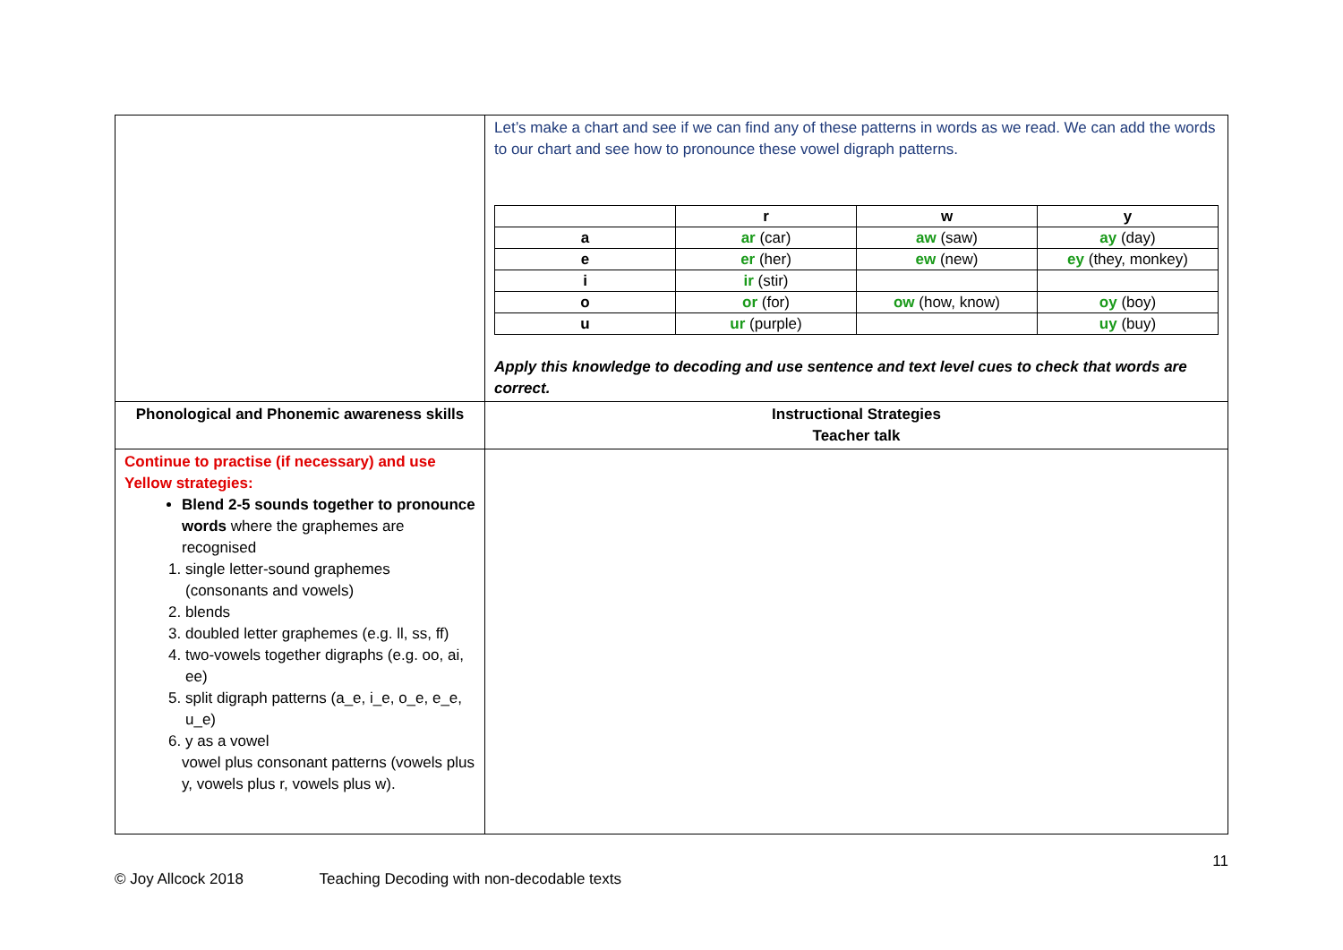| | Let’s make a chart and see if we can find any of these patterns in words as we read. We can add the words to our chart and see how to pronounce these vowel digraph patterns. / / r / w / y / / a / ar (car) / aw (saw) / ay (day) / / e / er (her) / ew (new) / ey (they, monkey) / / i / ir (stir) / / / / o / or (for) / ow (how, know) / oy (boy) / / u / ur (purple) / / uy (buy) / Apply this knowledge to decoding and use sentence and text level cues to check that words are correct. |
| Phonological and Phonemic awareness skills | Instructional Strategies Teacher talk |
| Continue to practise (if necessary) and use Yellow strategies: Blend 2-5 sounds together to pronounce words where the graphemes are recognised 1. single letter-sound graphemes (consonants and vowels) 2. blends 3. doubled letter graphemes (e.g. ll, ss, ff) 4. two-vowels together digraphs (e.g. oo, ai, ee) 5. split digraph patterns (a_e, i_e, o_e, e_e, u_e) 6. y as a vowel vowel plus consonant patterns (vowels plus y, vowels plus r, vowels plus w). | |
11
© Joy Allcock 2018 Teaching Decoding with non-decodable texts